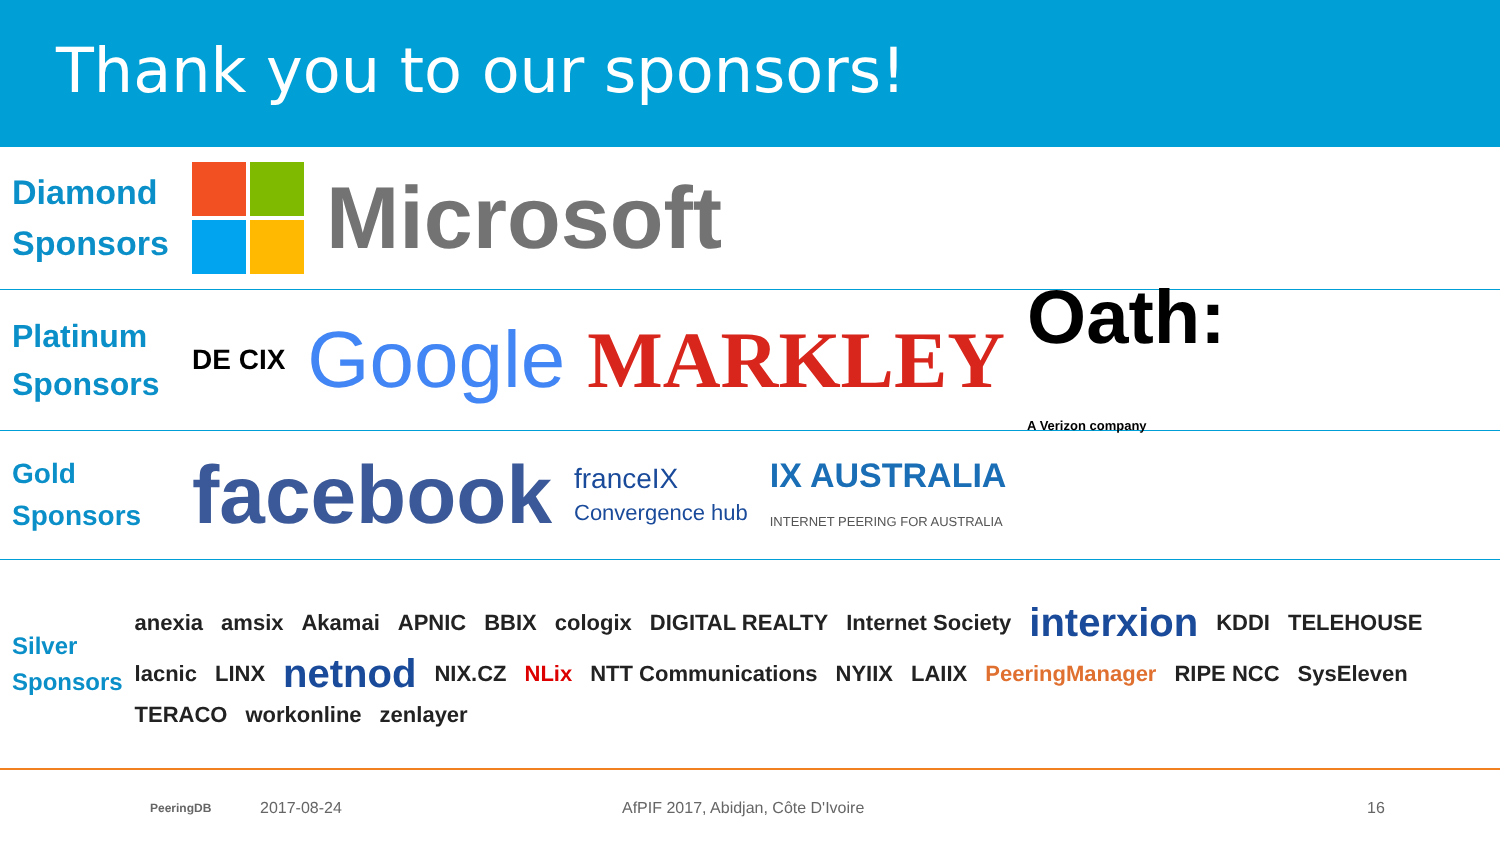Thank you to our sponsors!
Diamond
Sponsors
Microsoft
Platinum
Sponsors
DE CIX Google MARKLEY Oath:
A Verizon company
Gold
Sponsors
facebook franceIX
Convergence hub IX AUSTRALIA
INTERNET PEERING FOR AUSTRALIA
Silver
Sponsors
anexia amsix Akamai APNIC BBIX cologix DIGITAL REALTY Internet Society interxion KDDI TELEHOUSE lacnic LINX netnod NIX.CZ NLix NTT Communications NYIIX LAIIX PeeringManager RIPE NCC SysEleven TERACO workonline zenlayer
PeeringDB 2017-08-24 AfPIF 2017, Abidjan, Côte D'Ivoire 16